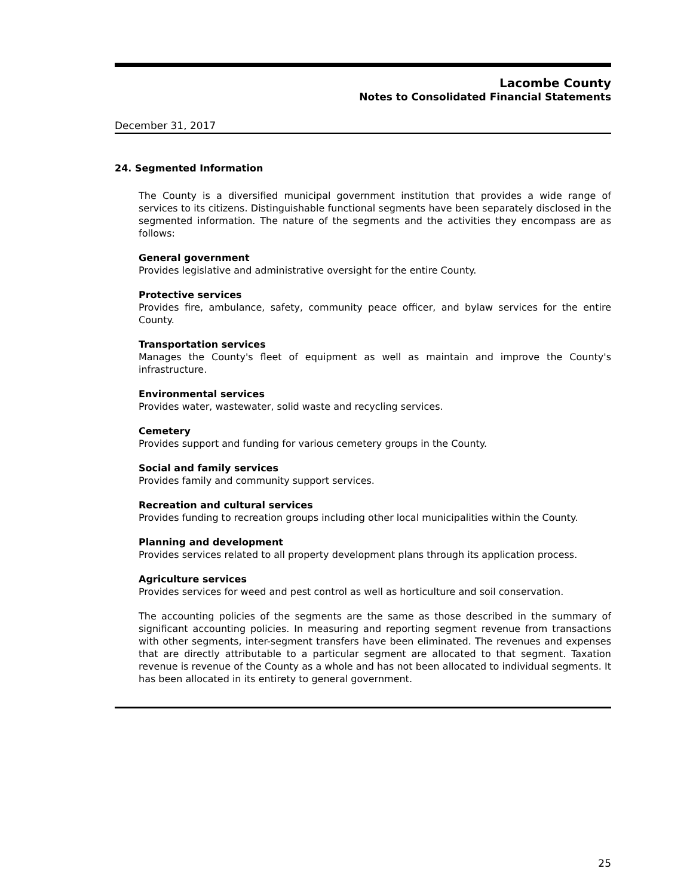Lacombe County
Notes to Consolidated Financial Statements
December 31, 2017
24. Segmented Information
The County is a diversified municipal government institution that provides a wide range of services to its citizens. Distinguishable functional segments have been separately disclosed in the segmented information. The nature of the segments and the activities they encompass are as follows:
General government
Provides legislative and administrative oversight for the entire County.
Protective services
Provides fire, ambulance, safety, community peace officer, and bylaw services for the entire County.
Transportation services
Manages the County's fleet of equipment as well as maintain and improve the County's infrastructure.
Environmental services
Provides water, wastewater, solid waste and recycling services.
Cemetery
Provides support and funding for various cemetery groups in the County.
Social and family services
Provides family and community support services.
Recreation and cultural services
Provides funding to recreation groups including other local municipalities within the County.
Planning and development
Provides services related to all property development plans through its application process.
Agriculture services
Provides services for weed and pest control as well as horticulture and soil conservation.
The accounting policies of the segments are the same as those described in the summary of significant accounting policies. In measuring and reporting segment revenue from transactions with other segments, inter-segment transfers have been eliminated. The revenues and expenses that are directly attributable to a particular segment are allocated to that segment. Taxation revenue is revenue of the County as a whole and has not been allocated to individual segments. It has been allocated in its entirety to general government.
25